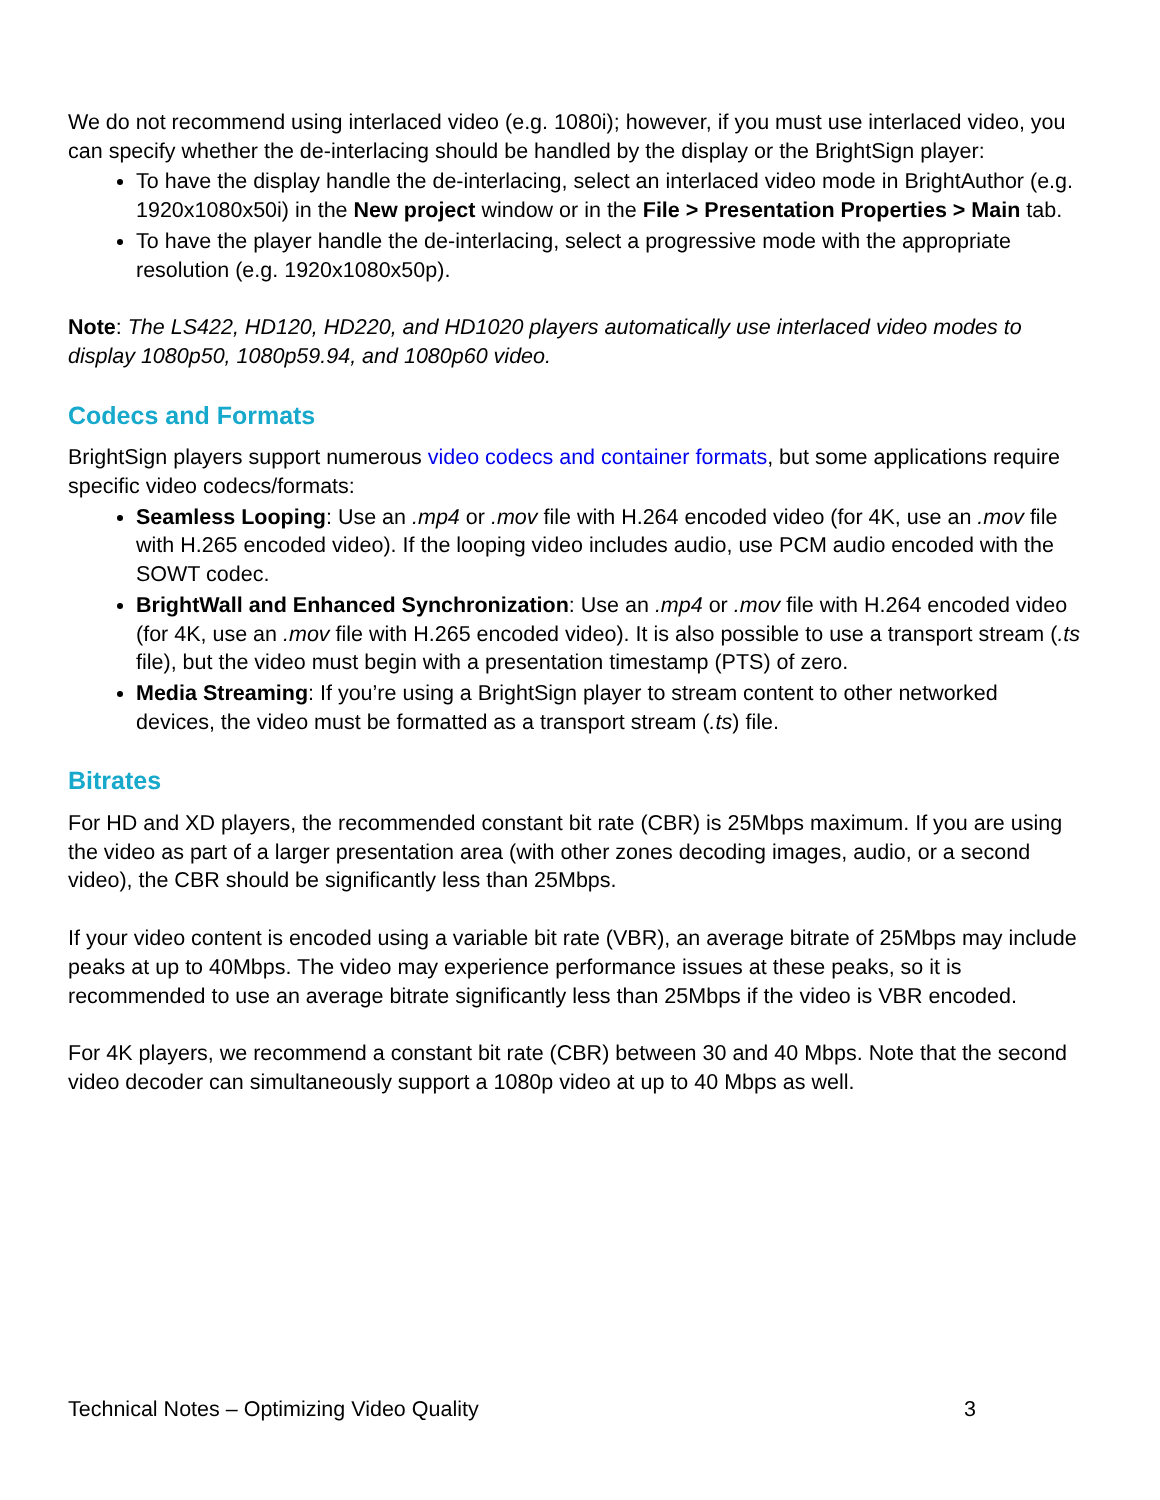We do not recommend using interlaced video (e.g. 1080i); however, if you must use interlaced video, you can specify whether the de-interlacing should be handled by the display or the BrightSign player:
To have the display handle the de-interlacing, select an interlaced video mode in BrightAuthor (e.g. 1920x1080x50i) in the New project window or in the File > Presentation Properties > Main tab.
To have the player handle the de-interlacing, select a progressive mode with the appropriate resolution (e.g. 1920x1080x50p).
Note: The LS422, HD120, HD220, and HD1020 players automatically use interlaced video modes to display 1080p50, 1080p59.94, and 1080p60 video.
Codecs and Formats
BrightSign players support numerous video codecs and container formats, but some applications require specific video codecs/formats:
Seamless Looping: Use an .mp4 or .mov file with H.264 encoded video (for 4K, use an .mov file with H.265 encoded video). If the looping video includes audio, use PCM audio encoded with the SOWT codec.
BrightWall and Enhanced Synchronization: Use an .mp4 or .mov file with H.264 encoded video (for 4K, use an .mov file with H.265 encoded video). It is also possible to use a transport stream (.ts file), but the video must begin with a presentation timestamp (PTS) of zero.
Media Streaming: If you’re using a BrightSign player to stream content to other networked devices, the video must be formatted as a transport stream (.ts) file.
Bitrates
For HD and XD players, the recommended constant bit rate (CBR) is 25Mbps maximum. If you are using the video as part of a larger presentation area (with other zones decoding images, audio, or a second video), the CBR should be significantly less than 25Mbps.
If your video content is encoded using a variable bit rate (VBR), an average bitrate of 25Mbps may include peaks at up to 40Mbps. The video may experience performance issues at these peaks, so it is recommended to use an average bitrate significantly less than 25Mbps if the video is VBR encoded.
For 4K players, we recommend a constant bit rate (CBR) between 30 and 40 Mbps. Note that the second video decoder can simultaneously support a 1080p video at up to 40 Mbps as well.
Technical Notes – Optimizing Video Quality 3